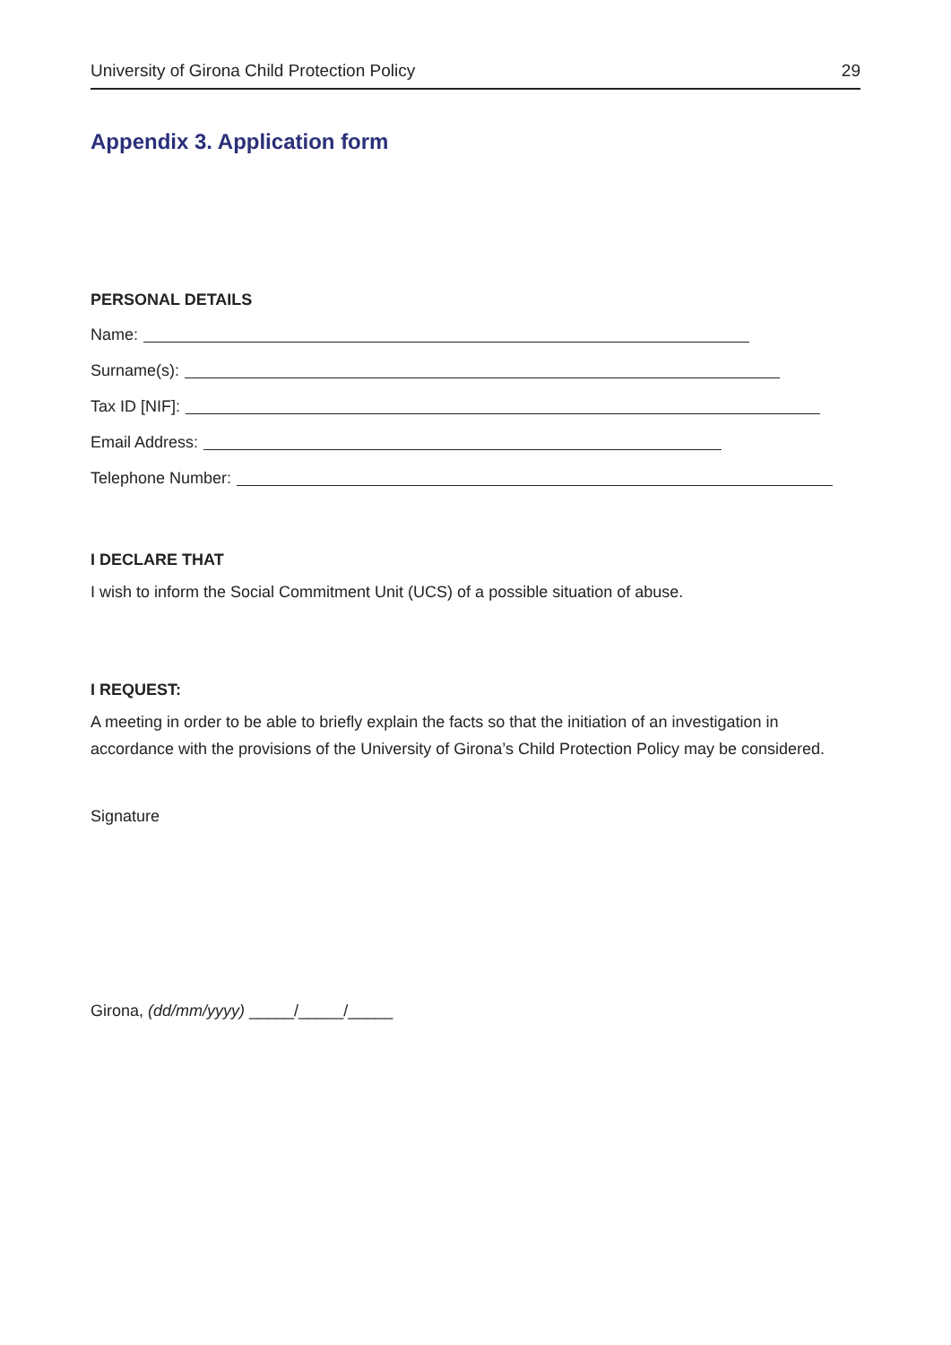University of Girona Child Protection Policy 29
Appendix 3. Application form
PERSONAL DETAILS
Name:
Surname(s):
Tax ID [NIF]:
Email Address:
Telephone Number:
I DECLARE THAT
I wish to inform the Social Commitment Unit (UCS) of a possible situation of abuse.
I REQUEST:
A meeting in order to be able to briefly explain the facts so that the initiation of an investigation in accordance with the provisions of the University of Girona’s Child Protection Policy may be considered.
Signature
Girona, (dd/mm/yyyy) _____/_____/_____